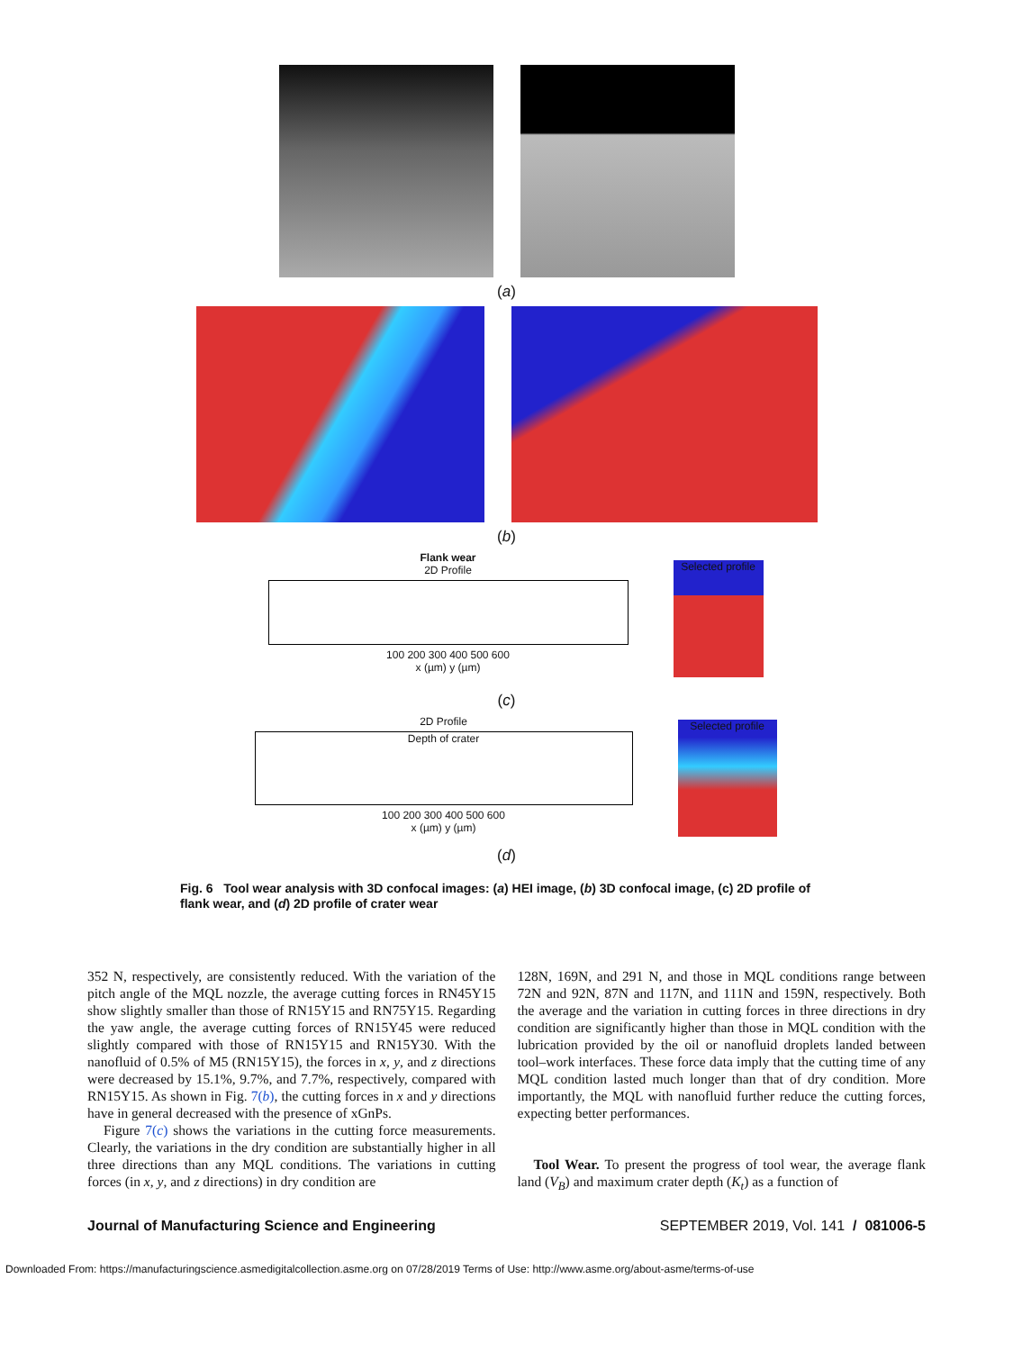(a)
(b)
Flank wear
2D Profile
100 200 300 400 500 600
x (µm) y (µm)
Selected profile
(c)
2D Profile
Depth of crater
100 200 300 400 500 600
x (µm) y (µm)
Selected profile
(d)
Fig. 6 Tool wear analysis with 3D confocal images: (a) HEI image, (b) 3D confocal image, (c) 2D profile of flank wear, and (d) 2D profile of crater wear
352 N, respectively, are consistently reduced. With the variation of the pitch angle of the MQL nozzle, the average cutting forces in RN45Y15 show slightly smaller than those of RN15Y15 and RN75Y15. Regarding the yaw angle, the average cutting forces of RN15Y45 were reduced slightly compared with those of RN15Y15 and RN15Y30. With the nanofluid of 0.5% of M5 (RN15Y15), the forces in x, y, and z directions were decreased by 15.1%, 9.7%, and 7.7%, respectively, compared with RN15Y15. As shown in Fig. 7(b), the cutting forces in x and y directions have in general decreased with the presence of xGnPs.
Figure 7(c) shows the variations in the cutting force measurements. Clearly, the variations in the dry condition are substantially higher in all three directions than any MQL conditions. The variations in cutting forces (in x, y, and z directions) in dry condition are
128N, 169N, and 291 N, and those in MQL conditions range between 72N and 92N, 87N and 117N, and 111N and 159N, respectively. Both the average and the variation in cutting forces in three directions in dry condition are significantly higher than those in MQL condition with the lubrication provided by the oil or nanofluid droplets landed between tool–work interfaces. These force data imply that the cutting time of any MQL condition lasted much longer than that of dry condition. More importantly, the MQL with nanofluid further reduce the cutting forces, expecting better performances.
Tool Wear. To present the progress of tool wear, the average flank land (V<sub>B</sub>) and maximum crater depth (K<sub>t</sub>) as a function of
Journal of Manufacturing Science and Engineering SEPTEMBER 2019, Vol. 141 / 081006-5
Downloaded From: https://manufacturingscience.asmedigitalcollection.asme.org on 07/28/2019 Terms of Use: http://www.asme.org/about-asme/terms-of-use